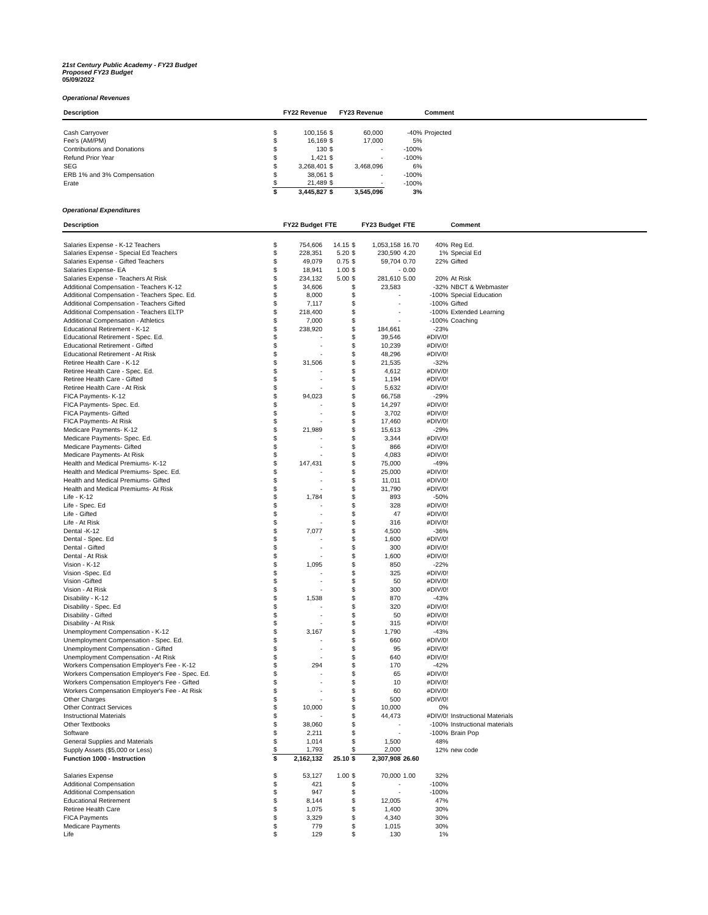21st Century Public Academy - FY23 Budget
Proposed FY23 Budget
05/09/2022
Operational Revenues
| Description | | FY22 Revenue | | FY23 Revenue | | Comment |
| --- | --- | --- | --- | --- | --- | --- |
| Cash Carryover | $ | 100,156 | $ | 60,000 | -40% | Projected |
| Fee's (AM/PM) | $ | 16,169 | $ | 17,000 | 5% | |
| Contributions and Donations | $ | 130 | $ | - | -100% | |
| Refund Prior Year | $ | 1,421 | $ | - | -100% | |
| SEG | $ | 3,268,401 | $ | 3,468,096 | 6% | |
| ERB 1% and 3% Compensation | $ | 38,061 | $ | - | -100% | |
| Erate | $ | 21,489 | $ | - | -100% | |
| | $ | 3,445,827 | $ | 3,545,096 | 3% | |
Operational Expenditures
| Description | | FY22 Budget | FTE | | FY23 Budget | FTE | | Comment |
| --- | --- | --- | --- | --- | --- | --- | --- | --- |
| Salaries Expense - K-12 Teachers | $ | 754,606 | 14.15 | $ | 1,053,158 | 16.70 | 40% | Reg Ed. |
| Salaries Expense - Special Ed Teachers | $ | 228,351 | 5.20 | $ | 230,590 | 4.20 | 1% | Special Ed |
| Salaries Expense - Gifted Teachers | $ | 49,079 | 0.75 | $ | 59,704 | 0.70 | 22% | Gifted |
| Salaries Expense- EA | $ | 18,941 | 1.00 | $ | - | 0.00 | | |
| Salaries Expense - Teachers At Risk | $ | 234,132 | 5.00 | $ | 281,610 | 5.00 | 20% | At Risk |
| Additional Compensation - Teachers K-12 | $ | 34,606 | | $ | 23,583 | | -32% | NBCT & Webmaster |
| Additional Compensation - Teachers Spec. Ed. | $ | 8,000 | | $ | - | | -100% | Special Education |
| Additional Compensation - Teachers Gifted | $ | 7,117 | | $ | - | | -100% | Gifted |
| Additional Compensation - Teachers ELTP | $ | 218,400 | | $ | - | | -100% | Extended Learning |
| Additional Compensation - Athletics | $ | 7,000 | | $ | - | | -100% | Coaching |
| Educational Retirement - K-12 | $ | 238,920 | | $ | 184,661 | | -23% | |
| Educational Retirement - Spec. Ed. | $ | - | | $ | 39,546 | | #DIV/0! | |
| Educational Retirement - Gifted | $ | - | | $ | 10,239 | | #DIV/0! | |
| Educational Retirement - At Risk | $ | - | | $ | 48,296 | | #DIV/0! | |
| Retiree Health Care - K-12 | $ | 31,506 | | $ | 21,535 | | -32% | |
| Retiree Health Care - Spec. Ed. | $ | - | | $ | 4,612 | | #DIV/0! | |
| Retiree Health Care - Gifted | $ | - | | $ | 1,194 | | #DIV/0! | |
| Retiree Health Care - At Risk | $ | - | | $ | 5,632 | | #DIV/0! | |
| FICA Payments- K-12 | $ | 94,023 | | $ | 66,758 | | -29% | |
| FICA Payments- Spec. Ed. | $ | - | | $ | 14,297 | | #DIV/0! | |
| FICA Payments- Gifted | $ | - | | $ | 3,702 | | #DIV/0! | |
| FICA Payments- At Risk | $ | - | | $ | 17,460 | | #DIV/0! | |
| Medicare Payments- K-12 | $ | 21,989 | | $ | 15,613 | | -29% | |
| Medicare Payments- Spec. Ed. | $ | - | | $ | 3,344 | | #DIV/0! | |
| Medicare Payments- Gifted | $ | - | | $ | 866 | | #DIV/0! | |
| Medicare Payments- At Risk | $ | - | | $ | 4,083 | | #DIV/0! | |
| Health and Medical Premiums- K-12 | $ | 147,431 | | $ | 75,000 | | -49% | |
| Health and Medical Premiums- Spec. Ed. | $ | - | | $ | 25,000 | | #DIV/0! | |
| Health and Medical Premiums- Gifted | $ | - | | $ | 11,011 | | #DIV/0! | |
| Health and Medical Premiums- At Risk | $ | - | | $ | 31,790 | | #DIV/0! | |
| Life - K-12 | $ | 1,784 | | $ | 893 | | -50% | |
| Life - Spec. Ed | $ | - | | $ | 328 | | #DIV/0! | |
| Life - Gifted | $ | - | | $ | 47 | | #DIV/0! | |
| Life - At Risk | $ | - | | $ | 316 | | #DIV/0! | |
| Dental -K-12 | $ | 7,077 | | $ | 4,500 | | -36% | |
| Dental - Spec. Ed | $ | - | | $ | 1,600 | | #DIV/0! | |
| Dental - Gifted | $ | - | | $ | 300 | | #DIV/0! | |
| Dental - At Risk | $ | - | | $ | 1,600 | | #DIV/0! | |
| Vision - K-12 | $ | 1,095 | | $ | 850 | | -22% | |
| Vision -Spec. Ed | $ | - | | $ | 325 | | #DIV/0! | |
| Vision -Gifted | $ | - | | $ | 50 | | #DIV/0! | |
| Vision - At Risk | $ | - | | $ | 300 | | #DIV/0! | |
| Disability - K-12 | $ | 1,538 | | $ | 870 | | -43% | |
| Disability - Spec. Ed | $ | - | | $ | 320 | | #DIV/0! | |
| Disability - Gifted | $ | - | | $ | 50 | | #DIV/0! | |
| Disability - At Risk | $ | - | | $ | 315 | | #DIV/0! | |
| Unemployment Compensation - K-12 | $ | 3,167 | | $ | 1,790 | | -43% | |
| Unemployment Compensation - Spec. Ed. | $ | - | | $ | 660 | | #DIV/0! | |
| Unemployment Compensation - Gifted | $ | - | | $ | 95 | | #DIV/0! | |
| Unemployment Compensation - At Risk | $ | - | | $ | 640 | | #DIV/0! | |
| Workers Compensation Employer's Fee - K-12 | $ | 294 | | $ | 170 | | -42% | |
| Workers Compensation Employer's Fee - Spec. Ed. | $ | - | | $ | 65 | | #DIV/0! | |
| Workers Compensation Employer's Fee - Gifted | $ | - | | $ | 10 | | #DIV/0! | |
| Workers Compensation Employer's Fee - At Risk | $ | - | | $ | 60 | | #DIV/0! | |
| Other Charges | $ | - | | $ | 500 | | #DIV/0! | |
| Other Contract Services | $ | 10,000 | | $ | 10,000 | | 0% | |
| Instructional Materials | $ | - | | $ | 44,473 | | #DIV/0! | Instructional Materials |
| Other Textbooks | $ | 38,060 | | $ | - | | -100% | Instructional materials |
| Software | $ | 2,211 | | $ | - | | -100% | Brain Pop |
| General Supplies and Materials | $ | 1,014 | | $ | 1,500 | | 48% | |
| Supply Assets ($5,000 or Less) | $ | 1,793 | | $ | 2,000 | | 12% | new code |
| Function 1000 - Instruction | $ | 2,162,132 | 25.10 | $ | 2,307,908 | 26.60 | | |
| Salaries Expense | $ | 53,127 | 1.00 | $ | 70,000 | 1.00 | 32% | |
| Additional Compensation | $ | 421 | | $ | - | | -100% | |
| Additional Compensation | $ | 947 | | $ | - | | -100% | |
| Educational Retirement | $ | 8,144 | | $ | 12,005 | | 47% | |
| Retiree Health Care | $ | 1,075 | | $ | 1,400 | | 30% | |
| FICA Payments | $ | 3,329 | | $ | 4,340 | | 30% | |
| Medicare Payments | $ | 779 | | $ | 1,015 | | 30% | |
| Life | $ | 129 | | $ | 130 | | 1% | |